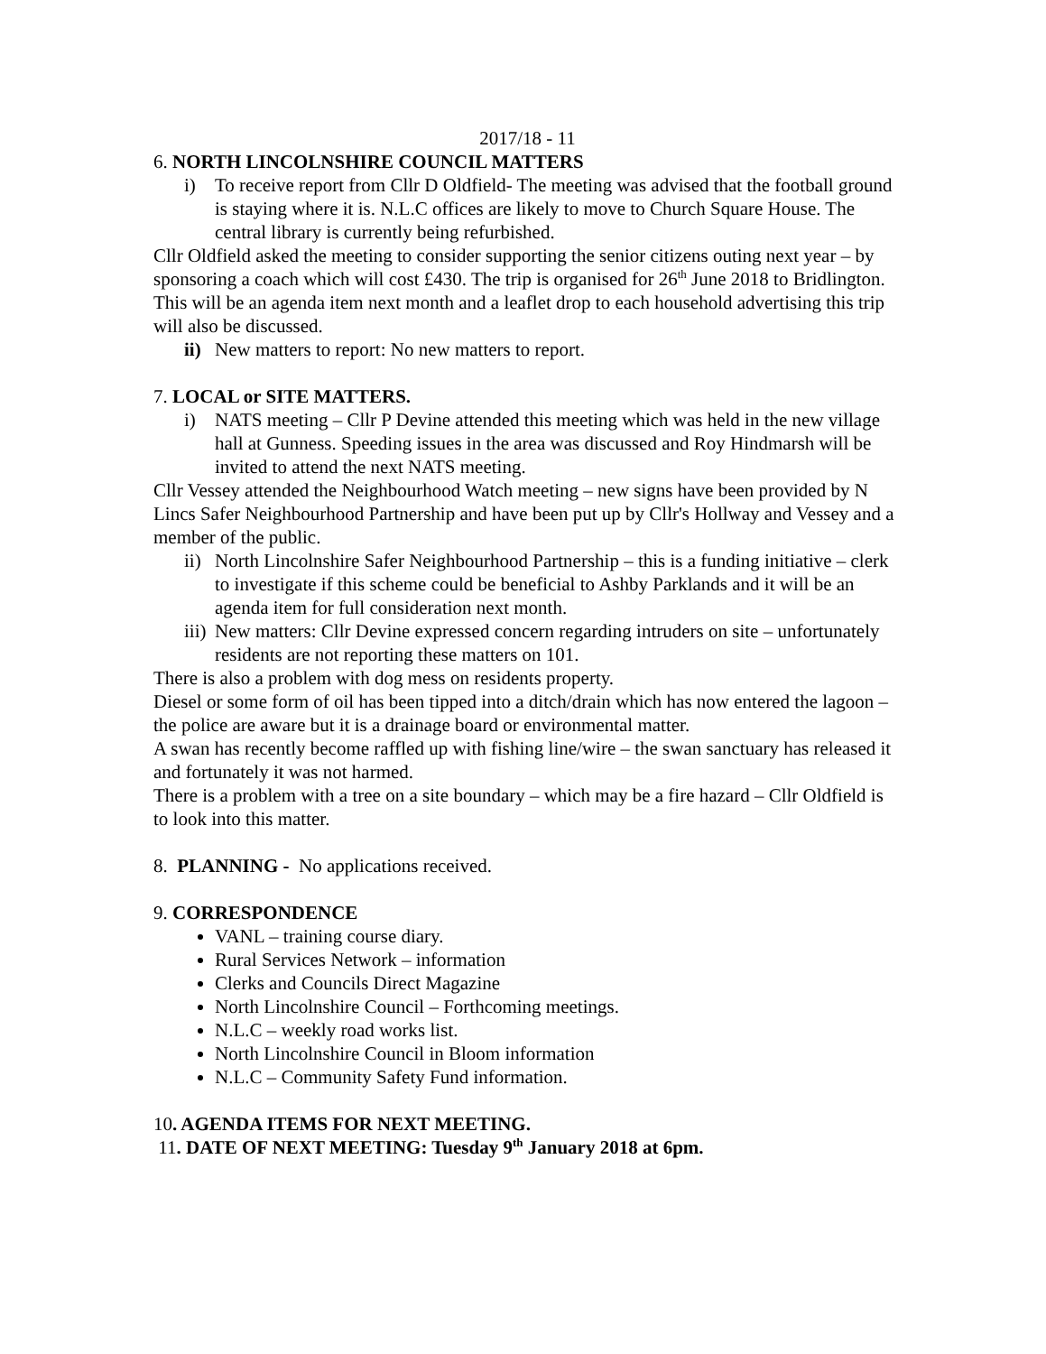2017/18 - 11
6. NORTH LINCOLNSHIRE COUNCIL MATTERS
i) To receive report from Cllr D Oldfield- The meeting was advised that the football ground is staying where it is. N.L.C offices are likely to move to Church Square House. The central library is currently being refurbished.
Cllr Oldfield asked the meeting to consider supporting the senior citizens outing next year – by sponsoring a coach which will cost £430. The trip is organised for 26<sup>th</sup> June 2018 to Bridlington. This will be an agenda item next month and a leaflet drop to each household advertising this trip will also be discussed.
ii) New matters to report: No new matters to report.
7. LOCAL or SITE MATTERS.
i) NATS meeting – Cllr P Devine attended this meeting which was held in the new village hall at Gunness. Speeding issues in the area was discussed and Roy Hindmarsh will be invited to attend the next NATS meeting.
Cllr Vessey attended the Neighbourhood Watch meeting – new signs have been provided by N Lincs Safer Neighbourhood Partnership and have been put up by Cllr's Hollway and Vessey and a member of the public.
ii) North Lincolnshire Safer Neighbourhood Partnership – this is a funding initiative – clerk to investigate if this scheme could be beneficial to Ashby Parklands and it will be an agenda item for full consideration next month.
iii) New matters: Cllr Devine expressed concern regarding intruders on site – unfortunately residents are not reporting these matters on 101.
There is also a problem with dog mess on residents property.
Diesel or some form of oil has been tipped into a ditch/drain which has now entered the lagoon – the police are aware but it is a drainage board or environmental matter.
A swan has recently become raffled up with fishing line/wire – the swan sanctuary has released it and fortunately it was not harmed.
There is a problem with a tree on a site boundary – which may be a fire hazard – Cllr Oldfield is to look into this matter.
8. PLANNING - No applications received.
9. CORRESPONDENCE
VANL – training course diary.
Rural Services Network – information
Clerks and Councils Direct Magazine
North Lincolnshire Council – Forthcoming meetings.
N.L.C – weekly road works list.
North Lincolnshire Council in Bloom information
N.L.C – Community Safety Fund information.
10. AGENDA ITEMS FOR NEXT MEETING.
11. DATE OF NEXT MEETING: Tuesday 9<sup>th</sup> January 2018 at 6pm.